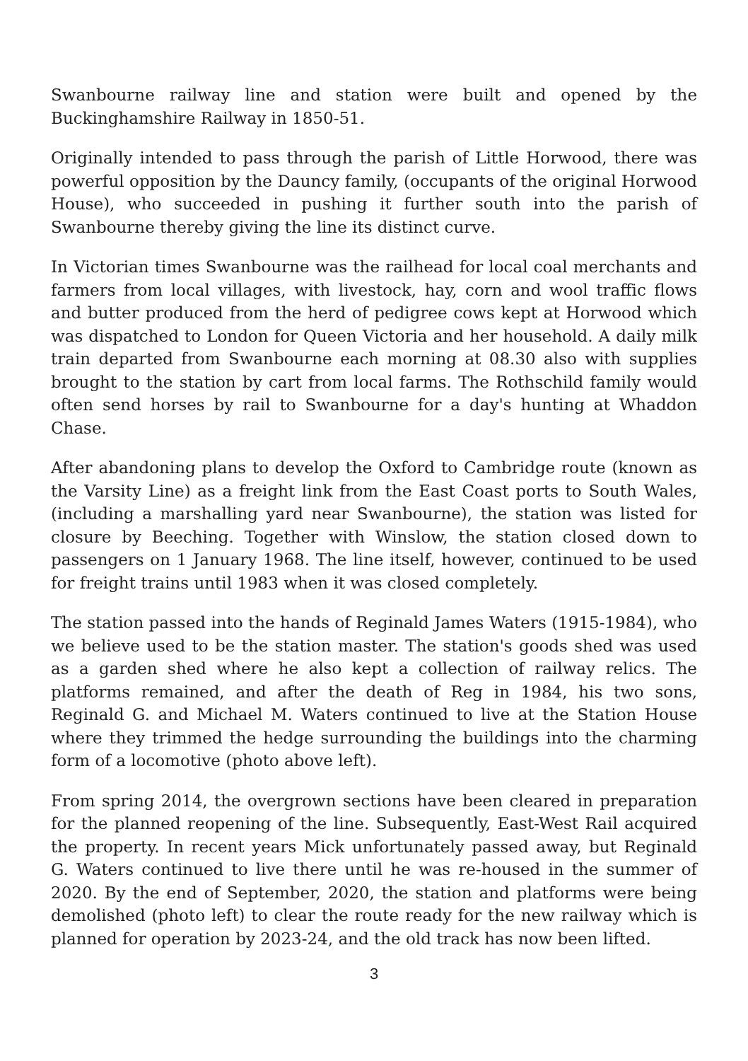Swanbourne railway line and station were built and opened by the Buckinghamshire Railway in 1850-51.
Originally intended to pass through the parish of Little Horwood, there was powerful opposition by the Dauncy family, (occupants of the original Horwood House), who succeeded in pushing it further south into the parish of Swanbourne thereby giving the line its distinct curve.
In Victorian times Swanbourne was the railhead for local coal merchants and farmers from local villages, with livestock, hay, corn and wool traffic flows and butter produced from the herd of pedigree cows kept at Horwood which was dispatched to London for Queen Victoria and her household. A daily milk train departed from Swanbourne each morning at 08.30 also with supplies brought to the station by cart from local farms. The Rothschild family would often send horses by rail to Swanbourne for a day's hunting at Whaddon Chase.
After abandoning plans to develop the Oxford to Cambridge route (known as the Varsity Line) as a freight link from the East Coast ports to South Wales, (including a marshalling yard near Swanbourne), the station was listed for closure by Beeching. Together with Winslow, the station closed down to passengers on 1 January 1968. The line itself, however, continued to be used for freight trains until 1983 when it was closed completely.
The station passed into the hands of Reginald James Waters (1915-1984), who we believe used to be the station master. The station's goods shed was used as a garden shed where he also kept a collection of railway relics. The platforms remained, and after the death of Reg in 1984, his two sons, Reginald G. and Michael M. Waters continued to live at the Station House where they trimmed the hedge surrounding the buildings into the charming form of a locomotive (photo above left).
From spring 2014, the overgrown sections have been cleared in preparation for the planned reopening of the line. Subsequently, East-West Rail acquired the property. In recent years Mick unfortunately passed away, but Reginald G. Waters continued to live there until he was re-housed in the summer of 2020. By the end of September, 2020, the station and platforms were being demolished (photo left) to clear the route ready for the new railway which is planned for operation by 2023-24, and the old track has now been lifted.
3